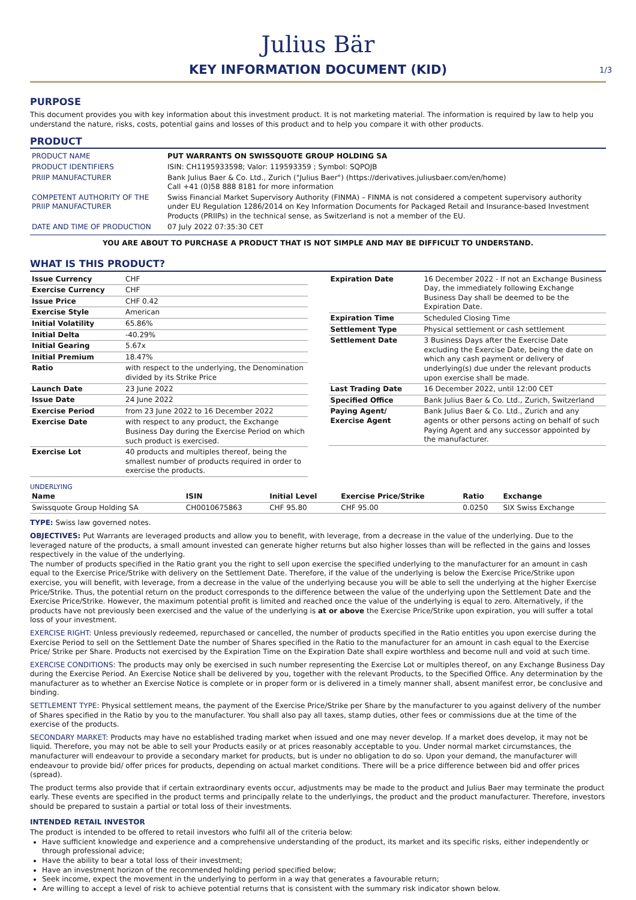Julius Bär
KEY INFORMATION DOCUMENT (KID) 1/3
PURPOSE
This document provides you with key information about this investment product. It is not marketing material. The information is required by law to help you understand the nature, risks, costs, potential gains and losses of this product and to help you compare it with other products.
PRODUCT
| PRODUCT NAME | PUT WARRANTS ON SWISSQUOTE GROUP HOLDING SA |
| PRODUCT IDENTIFIERS | ISIN: CH1195933598; Valor: 119593359 ; Symbol: SQPOJB |
| PRIIP MANUFACTURER | Bank Julius Baer & Co. Ltd., Zurich ("Julius Baer") (https://derivatives.juliusbaer.com/en/home) Call +41 (0)58 888 8181 for more information |
| COMPETENT AUTHORITY OF THE PRIIP MANUFACTURER | Swiss Financial Market Supervisory Authority (FINMA) – FINMA is not considered a competent supervisory authority under EU Regulation 1286/2014 on Key Information Documents for Packaged Retail and Insurance-based Investment Products (PRIIPs) in the technical sense, as Switzerland is not a member of the EU. |
| DATE AND TIME OF PRODUCTION | 07 July 2022 07:35:30 CET |
YOU ARE ABOUT TO PURCHASE A PRODUCT THAT IS NOT SIMPLE AND MAY BE DIFFICULT TO UNDERSTAND.
WHAT IS THIS PRODUCT?
| Issue Currency | CHF |
| Exercise Currency | CHF |
| Issue Price | CHF 0.42 |
| Exercise Style | American |
| Initial Volatility | 65.86% |
| Initial Delta | -40.29% |
| Initial Gearing | 5.67x |
| Initial Premium | 18.47% |
| Ratio | with respect to the underlying, the Denomination divided by its Strike Price |
| Launch Date | 23 June 2022 |
| Issue Date | 24 June 2022 |
| Exercise Period | from 23 June 2022 to 16 December 2022 |
| Exercise Date | with respect to any product, the Exchange Business Day during the Exercise Period on which such product is exercised. |
| Exercise Lot | 40 products and multiples thereof, being the smallest number of products required in order to exercise the products. |
| Expiration Date | 16 December 2022 - If not an Exchange Business Day, the immediately following Exchange Business Day shall be deemed to be the Expiration Date. |
| Expiration Time | Scheduled Closing Time |
| Settlement Type | Physical settlement or cash settlement |
| Settlement Date | 3 Business Days after the Exercise Date excluding the Exercise Date, being the date on which any cash payment or delivery of underlying(s) due under the relevant products upon exercise shall be made. |
| Last Trading Date | 16 December 2022, until 12:00 CET |
| Specified Office | Bank Julius Baer & Co. Ltd., Zurich, Switzerland |
| Paying Agent/ Exercise Agent | Bank Julius Baer & Co. Ltd., Zurich and any agents or other persons acting on behalf of such Paying Agent and any successor appointed by the manufacturer. |
UNDERLYING
| Name | ISIN | Initial Level | Exercise Price/Strike | Ratio | Exchange |
| --- | --- | --- | --- | --- | --- |
| Swissquote Group Holding SA | CH0010675863 | CHF 95.80 | CHF 95.00 | 0.0250 | SIX Swiss Exchange |
TYPE: Swiss law governed notes.
OBJECTIVES: Put Warrants are leveraged products and allow you to benefit, with leverage, from a decrease in the value of the underlying. Due to the leveraged nature of the products, a small amount invested can generate higher returns but also higher losses than will be reflected in the gains and losses respectively in the value of the underlying.
The number of products specified in the Ratio grant you the right to sell upon exercise the specified underlying to the manufacturer for an amount in cash equal to the Exercise Price/Strike with delivery on the Settlement Date. Therefore, if the value of the underlying is below the Exercise Price/Strike upon exercise, you will benefit, with leverage, from a decrease in the value of the underlying because you will be able to sell the underlying at the higher Exercise Price/Strike. Thus, the potential return on the product corresponds to the difference between the value of the underlying upon the Settlement Date and the Exercise Price/Strike. However, the maximum potential profit is limited and reached once the value of the underlying is equal to zero. Alternatively, if the products have not previously been exercised and the value of the underlying is at or above the Exercise Price/Strike upon expiration, you will suffer a total loss of your investment.
EXERCISE RIGHT: Unless previously redeemed, repurchased or cancelled, the number of products specified in the Ratio entitles you upon exercise during the Exercise Period to sell on the Settlement Date the number of Shares specified in the Ratio to the manufacturer for an amount in cash equal to the Exercise Price/ Strike per Share. Products not exercised by the Expiration Time on the Expiration Date shall expire worthless and become null and void at such time.
EXERCISE CONDITIONS: The products may only be exercised in such number representing the Exercise Lot or multiples thereof, on any Exchange Business Day during the Exercise Period. An Exercise Notice shall be delivered by you, together with the relevant Products, to the Specified Office. Any determination by the manufacturer as to whether an Exercise Notice is complete or in proper form or is delivered in a timely manner shall, absent manifest error, be conclusive and binding.
SETTLEMENT TYPE: Physical settlement means, the payment of the Exercise Price/Strike per Share by the manufacturer to you against delivery of the number of Shares specified in the Ratio by you to the manufacturer. You shall also pay all taxes, stamp duties, other fees or commissions due at the time of the exercise of the products.
SECONDARY MARKET: Products may have no established trading market when issued and one may never develop. If a market does develop, it may not be liquid. Therefore, you may not be able to sell your Products easily or at prices reasonably acceptable to you. Under normal market circumstances, the manufacturer will endeavour to provide a secondary market for products, but is under no obligation to do so. Upon your demand, the manufacturer will endeavour to provide bid/ offer prices for products, depending on actual market conditions. There will be a price difference between bid and offer prices (spread).
The product terms also provide that if certain extraordinary events occur, adjustments may be made to the product and Julius Baer may terminate the product early. These events are specified in the product terms and principally relate to the underlyings, the product and the product manufacturer. Therefore, investors should be prepared to sustain a partial or total loss of their investments.
INTENDED RETAIL INVESTOR
The product is intended to be offered to retail investors who fulfil all of the criteria below:
Have sufficient knowledge and experience and a comprehensive understanding of the product, its market and its specific risks, either independently or through professional advice;
Have the ability to bear a total loss of their investment;
Have an investment horizon of the recommended holding period specified below;
Seek income, expect the movement in the underlying to perform in a way that generates a favourable return;
Are willing to accept a level of risk to achieve potential returns that is consistent with the summary risk indicator shown below.